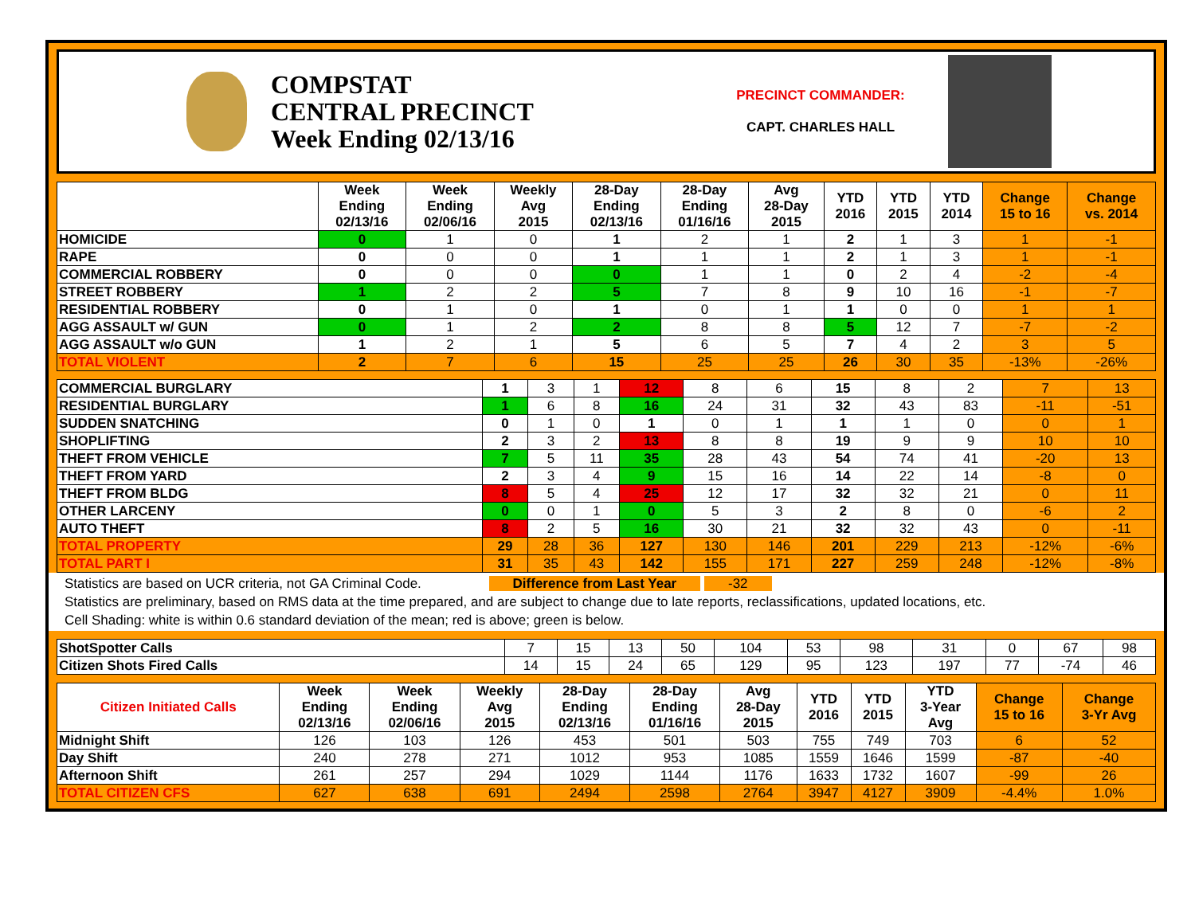COMPSTAT
CENTRAL PRECINCT
Week Ending 02/13/16
PRECINCT COMMANDER:
CAPT. CHARLES HALL
| | Week Ending 02/13/16 | Week Ending 02/06/16 | Weekly Avg 2015 | 28-Day Ending 02/13/16 | 28-Day Ending 01/16/16 | Avg 28-Day 2015 | YTD 2016 | YTD 2015 | YTD 2014 | Change 15 to 16 | Change vs. 2014 |
| --- | --- | --- | --- | --- | --- | --- | --- | --- | --- | --- | --- |
| HOMICIDE | 0 | 1 | 0 | 1 | 2 | 1 | 2 | 1 | 3 | 1 | -1 |
| RAPE | 0 | 0 | 0 | 1 | 1 | 1 | 2 | 1 | 3 | 1 | -1 |
| COMMERCIAL ROBBERY | 0 | 0 | 0 | 0 | 1 | 1 | 0 | 2 | 4 | -2 | -4 |
| STREET ROBBERY | 1 | 2 | 2 | 5 | 7 | 8 | 9 | 10 | 16 | -1 | -7 |
| RESIDENTIAL ROBBERY | 0 | 1 | 0 | 1 | 0 | 1 | 1 | 0 | 0 | 1 | 1 |
| AGG ASSAULT w/ GUN | 0 | 1 | 2 | 2 | 8 | 8 | 5 | 12 | 7 | -7 | -2 |
| AGG ASSAULT w/o GUN | 1 | 2 | 1 | 5 | 6 | 5 | 7 | 4 | 2 | 3 | 5 |
| TOTAL VIOLENT | 2 | 7 | 6 | 15 | 25 | 25 | 26 | 30 | 35 | -13% | -26% |
| COMMERCIAL BURGLARY | 1 | 3 | 1 | 12 | 8 | 6 | 15 | 8 | 2 | 7 | 13 |
| RESIDENTIAL BURGLARY | 1 | 6 | 8 | 16 | 24 | 31 | 32 | 43 | 83 | -11 | -51 |
| SUDDEN SNATCHING | 0 | 1 | 0 | 1 | 0 | 1 | 1 | 1 | 0 | 0 | 1 |
| SHOPLIFTING | 2 | 3 | 2 | 13 | 8 | 8 | 19 | 9 | 9 | 10 | 10 |
| THEFT FROM VEHICLE | 7 | 5 | 11 | 35 | 28 | 43 | 54 | 74 | 41 | -20 | 13 |
| THEFT FROM YARD | 2 | 3 | 4 | 9 | 15 | 16 | 14 | 22 | 14 | -8 | 0 |
| THEFT FROM BLDG | 8 | 5 | 4 | 25 | 12 | 17 | 32 | 32 | 21 | 0 | 11 |
| OTHER LARCENY | 0 | 0 | 1 | 0 | 5 | 3 | 2 | 8 | 0 | -6 | 2 |
| AUTO THEFT | 8 | 2 | 5 | 16 | 30 | 21 | 32 | 32 | 43 | 0 | -11 |
| TOTAL PROPERTY | 29 | 28 | 36 | 127 | 130 | 146 | 201 | 229 | 213 | -12% | -6% |
| TOTAL PART I | 31 | 35 | 43 | 142 | 155 | 171 | 227 | 259 | 248 | -12% | -8% |
Statistics are based on UCR criteria, not GA Criminal Code. Difference from Last Year -32
Statistics are preliminary, based on RMS data at the time prepared, and are subject to change due to late reports, reclassifications, updated locations, etc.
Cell Shading: white is within 0.6 standard deviation of the mean; red is above; green is below.
| ShotSpotter Calls | 7 | 15 | 13 | 50 | 104 | 53 | 98 | 31 | 0 | 67 | 98 |
| Citizen Shots Fired Calls | 14 | 15 | 24 | 65 | 129 | 95 | 123 | 197 | 77 | -74 | 46 |
| Citizen Initiated Calls | Week Ending 02/13/16 | Week Ending 02/06/16 | Weekly Avg 2015 | 28-Day Ending 02/13/16 | 28-Day Ending 01/16/16 | Avg 28-Day 2015 | YTD 2016 | YTD 2015 | YTD 3-Year Avg | Change 15 to 16 | Change 3-Yr Avg |
| --- | --- | --- | --- | --- | --- | --- | --- | --- | --- | --- | --- |
| Midnight Shift | 126 | 103 | 126 | 453 | 501 | 503 | 755 | 749 | 703 | 6 | 52 |
| Day Shift | 240 | 278 | 271 | 1012 | 953 | 1085 | 1559 | 1646 | 1599 | -87 | -40 |
| Afternoon Shift | 261 | 257 | 294 | 1029 | 1144 | 1176 | 1633 | 1732 | 1607 | -99 | 26 |
| TOTAL CITIZEN CFS | 627 | 638 | 691 | 2494 | 2598 | 2764 | 3947 | 4127 | 3909 | -4.4% | 1.0% |